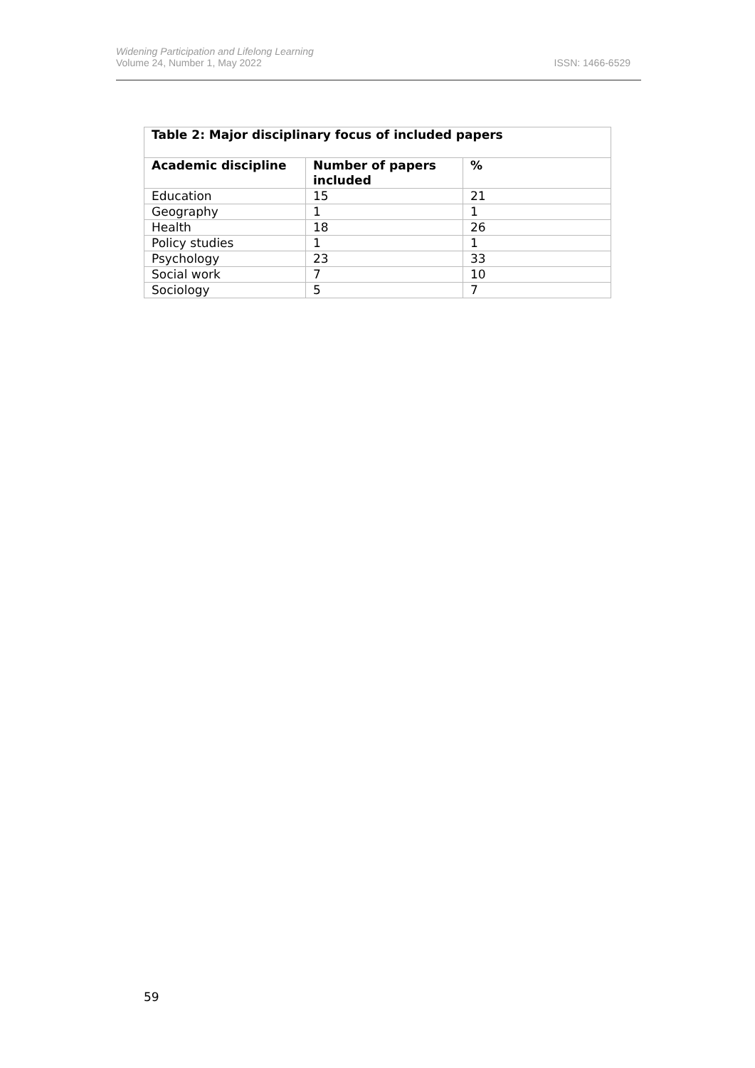Widening Participation and Lifelong Learning
Volume 24, Number 1, May 2022
ISSN: 1466-6529
| Table 2: Major disciplinary focus of included papers | | |
| --- | --- | --- |
| Academic discipline | Number of papers included | % |
| Education | 15 | 21 |
| Geography | 1 | 1 |
| Health | 18 | 26 |
| Policy studies | 1 | 1 |
| Psychology | 23 | 33 |
| Social work | 7 | 10 |
| Sociology | 5 | 7 |
59